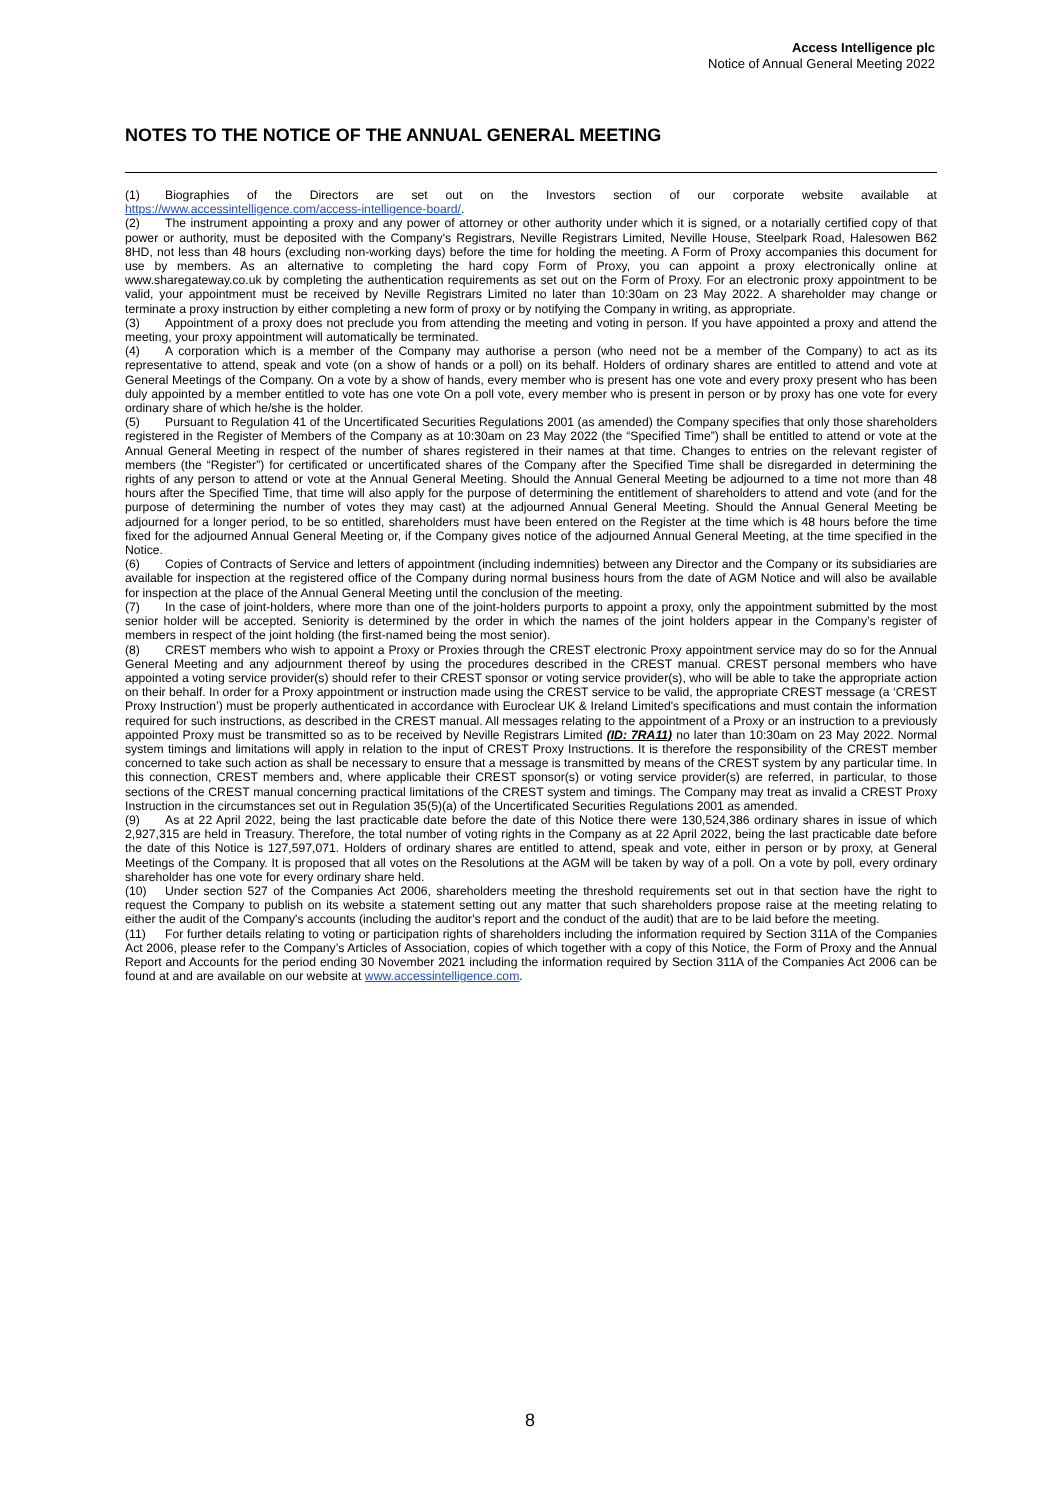Access Intelligence plc
Notice of Annual General Meeting 2022
NOTES TO THE NOTICE OF THE ANNUAL GENERAL MEETING
(1) Biographies of the Directors are set out on the Investors section of our corporate website available at https://www.accessintelligence.com/access-intelligence-board/.
(2) The instrument appointing a proxy and any power of attorney or other authority under which it is signed, or a notarially certified copy of that power or authority, must be deposited with the Company's Registrars, Neville Registrars Limited, Neville House, Steelpark Road, Halesowen B62 8HD, not less than 48 hours (excluding non-working days) before the time for holding the meeting. A Form of Proxy accompanies this document for use by members. As an alternative to completing the hard copy Form of Proxy, you can appoint a proxy electronically online at www.sharegateway.co.uk by completing the authentication requirements as set out on the Form of Proxy. For an electronic proxy appointment to be valid, your appointment must be received by Neville Registrars Limited no later than 10:30am on 23 May 2022. A shareholder may change or terminate a proxy instruction by either completing a new form of proxy or by notifying the Company in writing, as appropriate.
(3) Appointment of a proxy does not preclude you from attending the meeting and voting in person. If you have appointed a proxy and attend the meeting, your proxy appointment will automatically be terminated.
(4) A corporation which is a member of the Company may authorise a person (who need not be a member of the Company) to act as its representative to attend, speak and vote (on a show of hands or a poll) on its behalf. Holders of ordinary shares are entitled to attend and vote at General Meetings of the Company. On a vote by a show of hands, every member who is present has one vote and every proxy present who has been duly appointed by a member entitled to vote has one vote On a poll vote, every member who is present in person or by proxy has one vote for every ordinary share of which he/she is the holder.
(5) Pursuant to Regulation 41 of the Uncertificated Securities Regulations 2001 (as amended) the Company specifies that only those shareholders registered in the Register of Members of the Company as at 10:30am on 23 May 2022 (the “Specified Time”) shall be entitled to attend or vote at the Annual General Meeting in respect of the number of shares registered in their names at that time. Changes to entries on the relevant register of members (the “Register”) for certificated or uncertificated shares of the Company after the Specified Time shall be disregarded in determining the rights of any person to attend or vote at the Annual General Meeting. Should the Annual General Meeting be adjourned to a time not more than 48 hours after the Specified Time, that time will also apply for the purpose of determining the entitlement of shareholders to attend and vote (and for the purpose of determining the number of votes they may cast) at the adjourned Annual General Meeting. Should the Annual General Meeting be adjourned for a longer period, to be so entitled, shareholders must have been entered on the Register at the time which is 48 hours before the time fixed for the adjourned Annual General Meeting or, if the Company gives notice of the adjourned Annual General Meeting, at the time specified in the Notice.
(6) Copies of Contracts of Service and letters of appointment (including indemnities) between any Director and the Company or its subsidiaries are available for inspection at the registered office of the Company during normal business hours from the date of AGM Notice and will also be available for inspection at the place of the Annual General Meeting until the conclusion of the meeting.
(7) In the case of joint-holders, where more than one of the joint-holders purports to appoint a proxy, only the appointment submitted by the most senior holder will be accepted. Seniority is determined by the order in which the names of the joint holders appear in the Company’s register of members in respect of the joint holding (the first-named being the most senior).
(8) CREST members who wish to appoint a Proxy or Proxies through the CREST electronic Proxy appointment service may do so for the Annual General Meeting and any adjournment thereof by using the procedures described in the CREST manual. CREST personal members who have appointed a voting service provider(s) should refer to their CREST sponsor or voting service provider(s), who will be able to take the appropriate action on their behalf. In order for a Proxy appointment or instruction made using the CREST service to be valid, the appropriate CREST message (a ‘CREST Proxy Instruction’) must be properly authenticated in accordance with Euroclear UK & Ireland Limited's specifications and must contain the information required for such instructions, as described in the CREST manual. All messages relating to the appointment of a Proxy or an instruction to a previously appointed Proxy must be transmitted so as to be received by Neville Registrars Limited (ID: 7RA11) no later than 10:30am on 23 May 2022. Normal system timings and limitations will apply in relation to the input of CREST Proxy Instructions. It is therefore the responsibility of the CREST member concerned to take such action as shall be necessary to ensure that a message is transmitted by means of the CREST system by any particular time. In this connection, CREST members and, where applicable their CREST sponsor(s) or voting service provider(s) are referred, in particular, to those sections of the CREST manual concerning practical limitations of the CREST system and timings. The Company may treat as invalid a CREST Proxy Instruction in the circumstances set out in Regulation 35(5)(a) of the Uncertificated Securities Regulations 2001 as amended.
(9) As at 22 April 2022, being the last practicable date before the date of this Notice there were 130,524,386 ordinary shares in issue of which 2,927,315 are held in Treasury. Therefore, the total number of voting rights in the Company as at 22 April 2022, being the last practicable date before the date of this Notice is 127,597,071. Holders of ordinary shares are entitled to attend, speak and vote, either in person or by proxy, at General Meetings of the Company. It is proposed that all votes on the Resolutions at the AGM will be taken by way of a poll. On a vote by poll, every ordinary shareholder has one vote for every ordinary share held.
(10) Under section 527 of the Companies Act 2006, shareholders meeting the threshold requirements set out in that section have the right to request the Company to publish on its website a statement setting out any matter that such shareholders propose raise at the meeting relating to either the audit of the Company's accounts (including the auditor's report and the conduct of the audit) that are to be laid before the meeting.
(11) For further details relating to voting or participation rights of shareholders including the information required by Section 311A of the Companies Act 2006, please refer to the Company’s Articles of Association, copies of which together with a copy of this Notice, the Form of Proxy and the Annual Report and Accounts for the period ending 30 November 2021 including the information required by Section 311A of the Companies Act 2006 can be found at and are available on our website at www.accessintelligence.com.
8